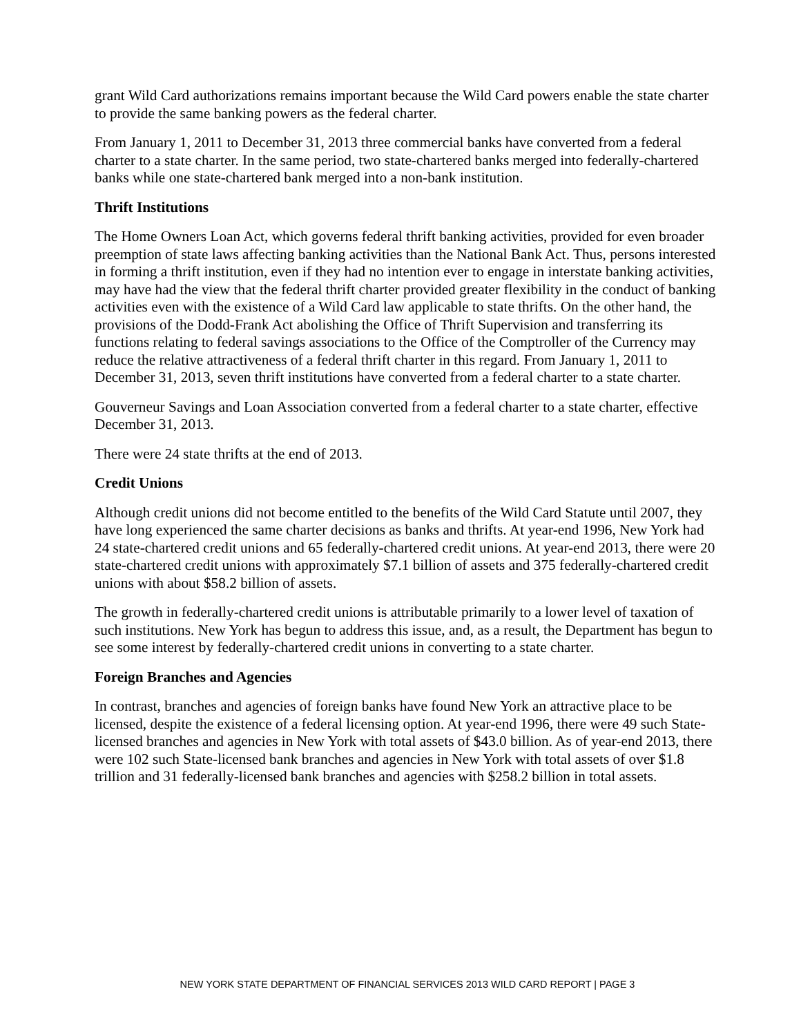grant Wild Card authorizations remains important because the Wild Card powers enable the state charter to provide the same banking powers as the federal charter.
From January 1, 2011 to December 31, 2013 three commercial banks have converted from a federal charter to a state charter. In the same period, two state-chartered banks merged into federally-chartered banks while one state-chartered bank merged into a non-bank institution.
Thrift Institutions
The Home Owners Loan Act, which governs federal thrift banking activities, provided for even broader preemption of state laws affecting banking activities than the National Bank Act. Thus, persons interested in forming a thrift institution, even if they had no intention ever to engage in interstate banking activities, may have had the view that the federal thrift charter provided greater flexibility in the conduct of banking activities even with the existence of a Wild Card law applicable to state thrifts. On the other hand, the provisions of the Dodd-Frank Act abolishing the Office of Thrift Supervision and transferring its functions relating to federal savings associations to the Office of the Comptroller of the Currency may reduce the relative attractiveness of a federal thrift charter in this regard. From January 1, 2011 to December 31, 2013, seven thrift institutions have converted from a federal charter to a state charter.
Gouverneur Savings and Loan Association converted from a federal charter to a state charter, effective December 31, 2013.
There were 24 state thrifts at the end of 2013.
Credit Unions
Although credit unions did not become entitled to the benefits of the Wild Card Statute until 2007, they have long experienced the same charter decisions as banks and thrifts. At year-end 1996, New York had 24 state-chartered credit unions and 65 federally-chartered credit unions. At year-end 2013, there were 20 state-chartered credit unions with approximately $7.1 billion of assets and 375 federally-chartered credit unions with about $58.2 billion of assets.
The growth in federally-chartered credit unions is attributable primarily to a lower level of taxation of such institutions. New York has begun to address this issue, and, as a result, the Department has begun to see some interest by federally-chartered credit unions in converting to a state charter.
Foreign Branches and Agencies
In contrast, branches and agencies of foreign banks have found New York an attractive place to be licensed, despite the existence of a federal licensing option. At year-end 1996, there were 49 such State-licensed branches and agencies in New York with total assets of $43.0 billion. As of year-end 2013, there were 102 such State-licensed bank branches and agencies in New York with total assets of over $1.8 trillion and 31 federally-licensed bank branches and agencies with $258.2 billion in total assets.
NEW YORK STATE DEPARTMENT OF FINANCIAL SERVICES 2013 WILD CARD REPORT | PAGE 3